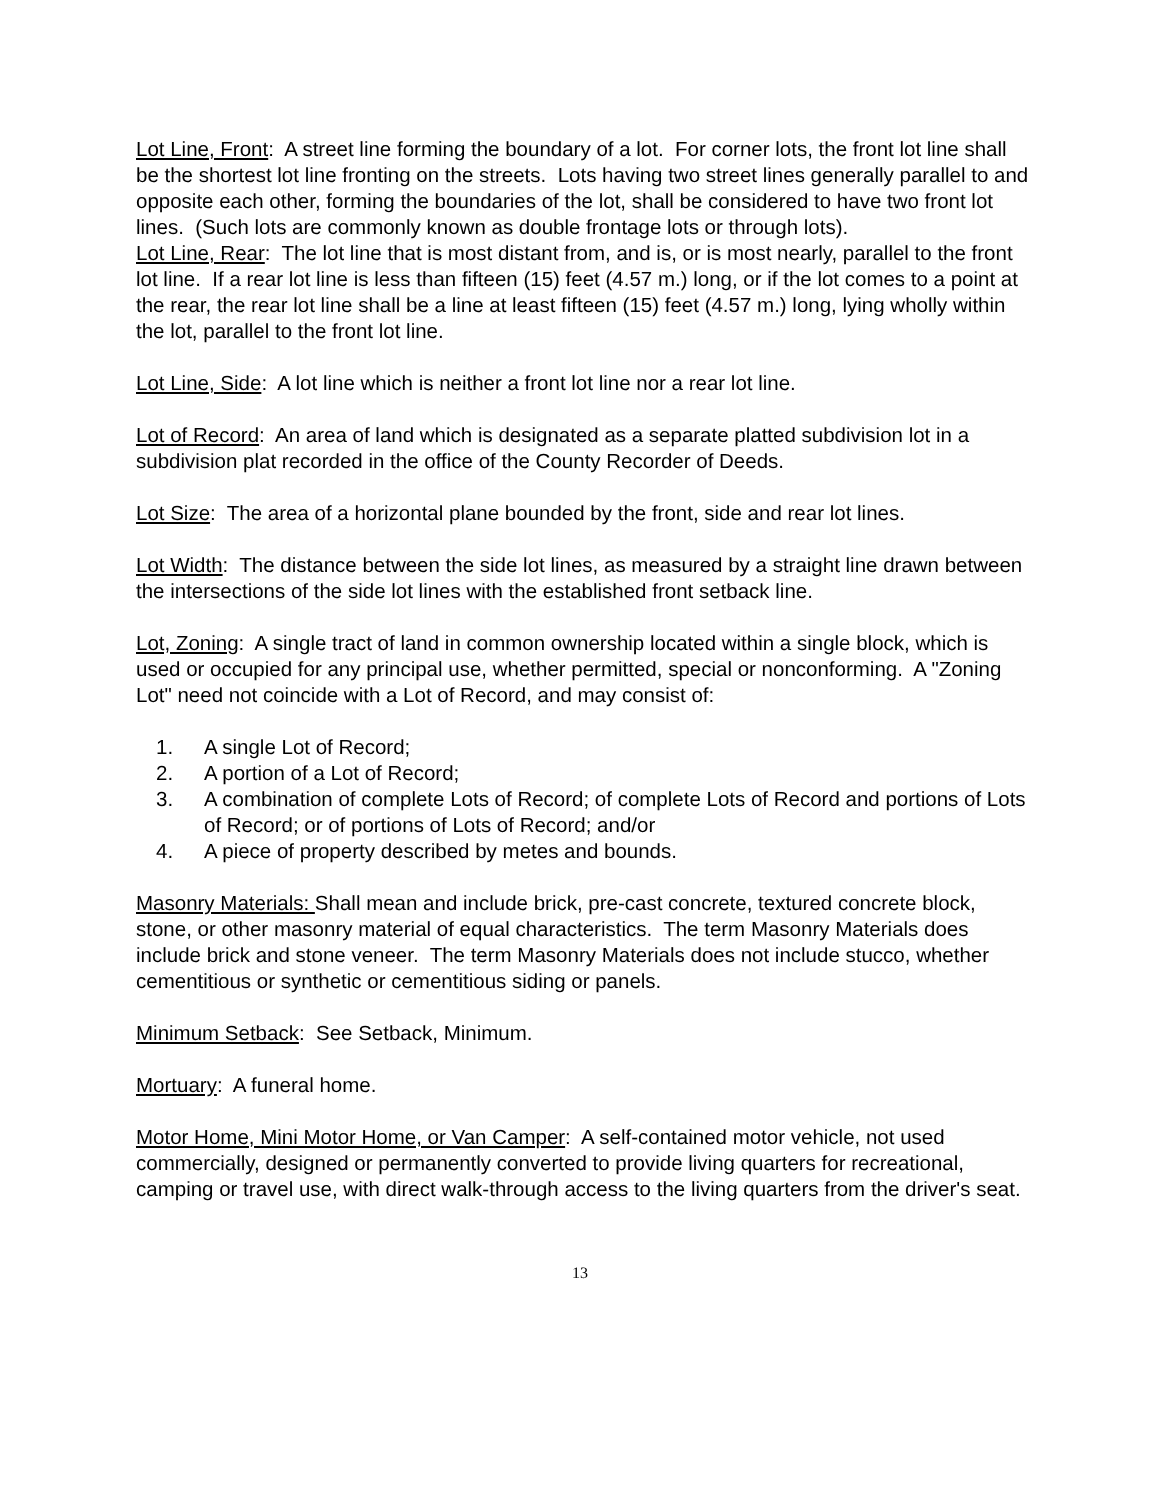Lot Line, Front: A street line forming the boundary of a lot. For corner lots, the front lot line shall be the shortest lot line fronting on the streets. Lots having two street lines generally parallel to and opposite each other, forming the boundaries of the lot, shall be considered to have two front lot lines. (Such lots are commonly known as double frontage lots or through lots).
Lot Line, Rear: The lot line that is most distant from, and is, or is most nearly, parallel to the front lot line. If a rear lot line is less than fifteen (15) feet (4.57 m.) long, or if the lot comes to a point at the rear, the rear lot line shall be a line at least fifteen (15) feet (4.57 m.) long, lying wholly within the lot, parallel to the front lot line.
Lot Line, Side: A lot line which is neither a front lot line nor a rear lot line.
Lot of Record: An area of land which is designated as a separate platted subdivision lot in a subdivision plat recorded in the office of the County Recorder of Deeds.
Lot Size: The area of a horizontal plane bounded by the front, side and rear lot lines.
Lot Width: The distance between the side lot lines, as measured by a straight line drawn between the intersections of the side lot lines with the established front setback line.
Lot, Zoning: A single tract of land in common ownership located within a single block, which is used or occupied for any principal use, whether permitted, special or nonconforming. A "Zoning Lot" need not coincide with a Lot of Record, and may consist of:
1. A single Lot of Record;
2. A portion of a Lot of Record;
3. A combination of complete Lots of Record; of complete Lots of Record and portions of Lots of Record; or of portions of Lots of Record; and/or
4. A piece of property described by metes and bounds.
Masonry Materials: Shall mean and include brick, pre-cast concrete, textured concrete block, stone, or other masonry material of equal characteristics. The term Masonry Materials does include brick and stone veneer. The term Masonry Materials does not include stucco, whether cementitious or synthetic or cementitious siding or panels.
Minimum Setback: See Setback, Minimum.
Mortuary: A funeral home.
Motor Home, Mini Motor Home, or Van Camper: A self-contained motor vehicle, not used commercially, designed or permanently converted to provide living quarters for recreational, camping or travel use, with direct walk-through access to the living quarters from the driver's seat.
13